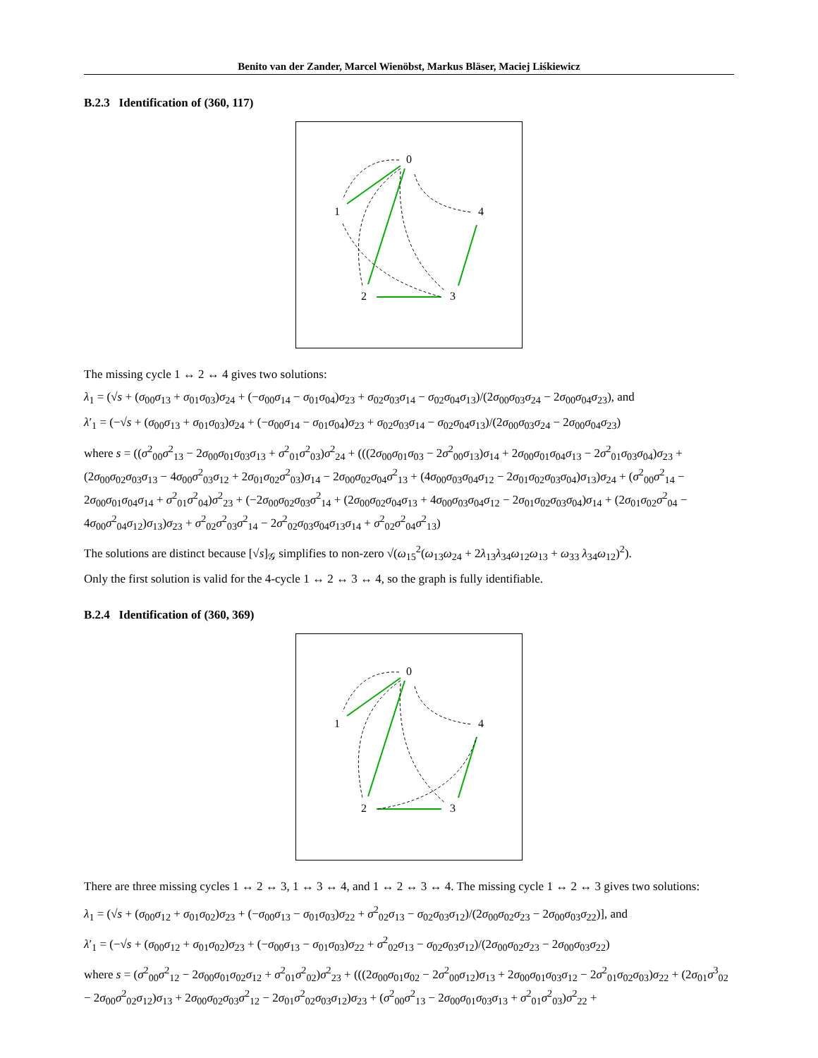Benito van der Zander, Marcel Wienöbst, Markus Bläser, Maciej Liśkiewicz
B.2.3 Identification of (360, 117)
0
1
4
2
3
The missing cycle 1 ↔ 2 ↔ 4 gives two solutions:
λ<sub>1</sub> = (√s + (σ<sub>00</sub>σ<sub>13</sub> + σ<sub>01</sub>σ<sub>03</sub>)σ<sub>24</sub> + (−σ<sub>00</sub>σ<sub>14</sub> − σ<sub>01</sub>σ<sub>04</sub>)σ<sub>23</sub> + σ<sub>02</sub>σ<sub>03</sub>σ<sub>14</sub> − σ<sub>02</sub>σ<sub>04</sub>σ<sub>13</sub>)/(2σ<sub>00</sub>σ<sub>03</sub>σ<sub>24</sub> − 2σ<sub>00</sub>σ<sub>04</sub>σ<sub>23</sub>), and
λ′<sub>1</sub> = (−√s + (σ<sub>00</sub>σ<sub>13</sub> + σ<sub>01</sub>σ<sub>03</sub>)σ<sub>24</sub> + (−σ<sub>00</sub>σ<sub>14</sub> − σ<sub>01</sub>σ<sub>04</sub>)σ<sub>23</sub> + σ<sub>02</sub>σ<sub>03</sub>σ<sub>14</sub> − σ<sub>02</sub>σ<sub>04</sub>σ<sub>13</sub>)/(2σ<sub>00</sub>σ<sub>03</sub>σ<sub>24</sub> − 2σ<sub>00</sub>σ<sub>04</sub>σ<sub>23</sub>)
where s = ((σ<sup>2</sup><sub>00</sub>σ<sup>2</sup><sub>13</sub> − 2σ<sub>00</sub>σ<sub>01</sub>σ<sub>03</sub>σ<sub>13</sub> + σ<sup>2</sup><sub>01</sub>σ<sup>2</sup><sub>03</sub>)σ<sup>2</sup><sub>24</sub> + (((2σ<sub>00</sub>σ<sub>01</sub>σ<sub>03</sub> − 2σ<sup>2</sup><sub>00</sub>σ<sub>13</sub>)σ<sub>14</sub> + 2σ<sub>00</sub>σ<sub>01</sub>σ<sub>04</sub>σ<sub>13</sub> − 2σ<sup>2</sup><sub>01</sub>σ<sub>03</sub>σ<sub>04</sub>)σ<sub>23</sub> + (2σ<sub>00</sub>σ<sub>02</sub>σ<sub>03</sub>σ<sub>13</sub> − 4σ<sub>00</sub>σ<sup>2</sup><sub>03</sub>σ<sub>12</sub> + 2σ<sub>01</sub>σ<sub>02</sub>σ<sup>2</sup><sub>03</sub>)σ<sub>14</sub> − 2σ<sub>00</sub>σ<sub>02</sub>σ<sub>04</sub>σ<sup>2</sup><sub>13</sub> + (4σ<sub>00</sub>σ<sub>03</sub>σ<sub>04</sub>σ<sub>12</sub> − 2σ<sub>01</sub>σ<sub>02</sub>σ<sub>03</sub>σ<sub>04</sub>)σ<sub>13</sub>)σ<sub>24</sub> + (σ<sup>2</sup><sub>00</sub>σ<sup>2</sup><sub>14</sub> − 2σ<sub>00</sub>σ<sub>01</sub>σ<sub>04</sub>σ<sub>14</sub> + σ<sup>2</sup><sub>01</sub>σ<sup>2</sup><sub>04</sub>)σ<sup>2</sup><sub>23</sub> + (−2σ<sub>00</sub>σ<sub>02</sub>σ<sub>03</sub>σ<sup>2</sup><sub>14</sub> + (2σ<sub>00</sub>σ<sub>02</sub>σ<sub>04</sub>σ<sub>13</sub> + 4σ<sub>00</sub>σ<sub>03</sub>σ<sub>04</sub>σ<sub>12</sub> − 2σ<sub>01</sub>σ<sub>02</sub>σ<sub>03</sub>σ<sub>04</sub>)σ<sub>14</sub> + (2σ<sub>01</sub>σ<sub>02</sub>σ<sup>2</sup><sub>04</sub> − 4σ<sub>00</sub>σ<sup>2</sup><sub>04</sub>σ<sub>12</sub>)σ<sub>13</sub>)σ<sub>23</sub> + σ<sup>2</sup><sub>02</sub>σ<sup>2</sup><sub>03</sub>σ<sup>2</sup><sub>14</sub> − 2σ<sup>2</sup><sub>02</sub>σ<sub>03</sub>σ<sub>04</sub>σ<sub>13</sub>σ<sub>14</sub> + σ<sup>2</sup><sub>02</sub>σ<sup>2</sup><sub>04</sub>σ<sup>2</sup><sub>13</sub>)
The solutions are distinct because [√s]<sub>𝒢</sub> simplifies to non-zero √(ω<sub>15</sub><sup>2</sup>(ω<sub>13</sub>ω<sub>24</sub> + 2λ<sub>13</sub>λ<sub>34</sub>ω<sub>12</sub>ω<sub>13</sub> + ω<sub>33</sub> λ<sub>34</sub>ω<sub>12</sub>)<sup>2</sup>).
Only the first solution is valid for the 4-cycle 1 ↔ 2 ↔ 3 ↔ 4, so the graph is fully identifiable.
B.2.4 Identification of (360, 369)
0
1
4
2
3
There are three missing cycles 1 ↔ 2 ↔ 3, 1 ↔ 3 ↔ 4, and 1 ↔ 2 ↔ 3 ↔ 4. The missing cycle 1 ↔ 2 ↔ 3 gives two solutions:
λ<sub>1</sub> = (√s + (σ<sub>00</sub>σ<sub>12</sub> + σ<sub>01</sub>σ<sub>02</sub>)σ<sub>23</sub> + (−σ<sub>00</sub>σ<sub>13</sub> − σ<sub>01</sub>σ<sub>03</sub>)σ<sub>22</sub> + σ<sup>2</sup><sub>02</sub>σ<sub>13</sub> − σ<sub>02</sub>σ<sub>03</sub>σ<sub>12</sub>)/(2σ<sub>00</sub>σ<sub>02</sub>σ<sub>23</sub> − 2σ<sub>00</sub>σ<sub>03</sub>σ<sub>22</sub>)], and
λ′<sub>1</sub> = (−√s + (σ<sub>00</sub>σ<sub>12</sub> + σ<sub>01</sub>σ<sub>02</sub>)σ<sub>23</sub> + (−σ<sub>00</sub>σ<sub>13</sub> − σ<sub>01</sub>σ<sub>03</sub>)σ<sub>22</sub> + σ<sup>2</sup><sub>02</sub>σ<sub>13</sub> − σ<sub>02</sub>σ<sub>03</sub>σ<sub>12</sub>)/(2σ<sub>00</sub>σ<sub>02</sub>σ<sub>23</sub> − 2σ<sub>00</sub>σ<sub>03</sub>σ<sub>22</sub>)
where s = (σ<sup>2</sup><sub>00</sub>σ<sup>2</sup><sub>12</sub> − 2σ<sub>00</sub>σ<sub>01</sub>σ<sub>02</sub>σ<sub>12</sub> + σ<sup>2</sup><sub>01</sub>σ<sup>2</sup><sub>02</sub>)σ<sup>2</sup><sub>23</sub> + (((2σ<sub>00</sub>σ<sub>01</sub>σ<sub>02</sub> − 2σ<sup>2</sup><sub>00</sub>σ<sub>12</sub>)σ<sub>13</sub> + 2σ<sub>00</sub>σ<sub>01</sub>σ<sub>03</sub>σ<sub>12</sub> − 2σ<sup>2</sup><sub>01</sub>σ<sub>02</sub>σ<sub>03</sub>)σ<sub>22</sub> + (2σ<sub>01</sub>σ<sup>3</sup><sub>02</sub> − 2σ<sub>00</sub>σ<sup>2</sup><sub>02</sub>σ<sub>12</sub>)σ<sub>13</sub> + 2σ<sub>00</sub>σ<sub>02</sub>σ<sub>03</sub>σ<sup>2</sup><sub>12</sub> − 2σ<sub>01</sub>σ<sup>2</sup><sub>02</sub>σ<sub>03</sub>σ<sub>12</sub>)σ<sub>23</sub> + (σ<sup>2</sup><sub>00</sub>σ<sup>2</sup><sub>13</sub> − 2σ<sub>00</sub>σ<sub>01</sub>σ<sub>03</sub>σ<sub>13</sub> + σ<sup>2</sup><sub>01</sub>σ<sup>2</sup><sub>03</sub>)σ<sup>2</sup><sub>22</sub> +